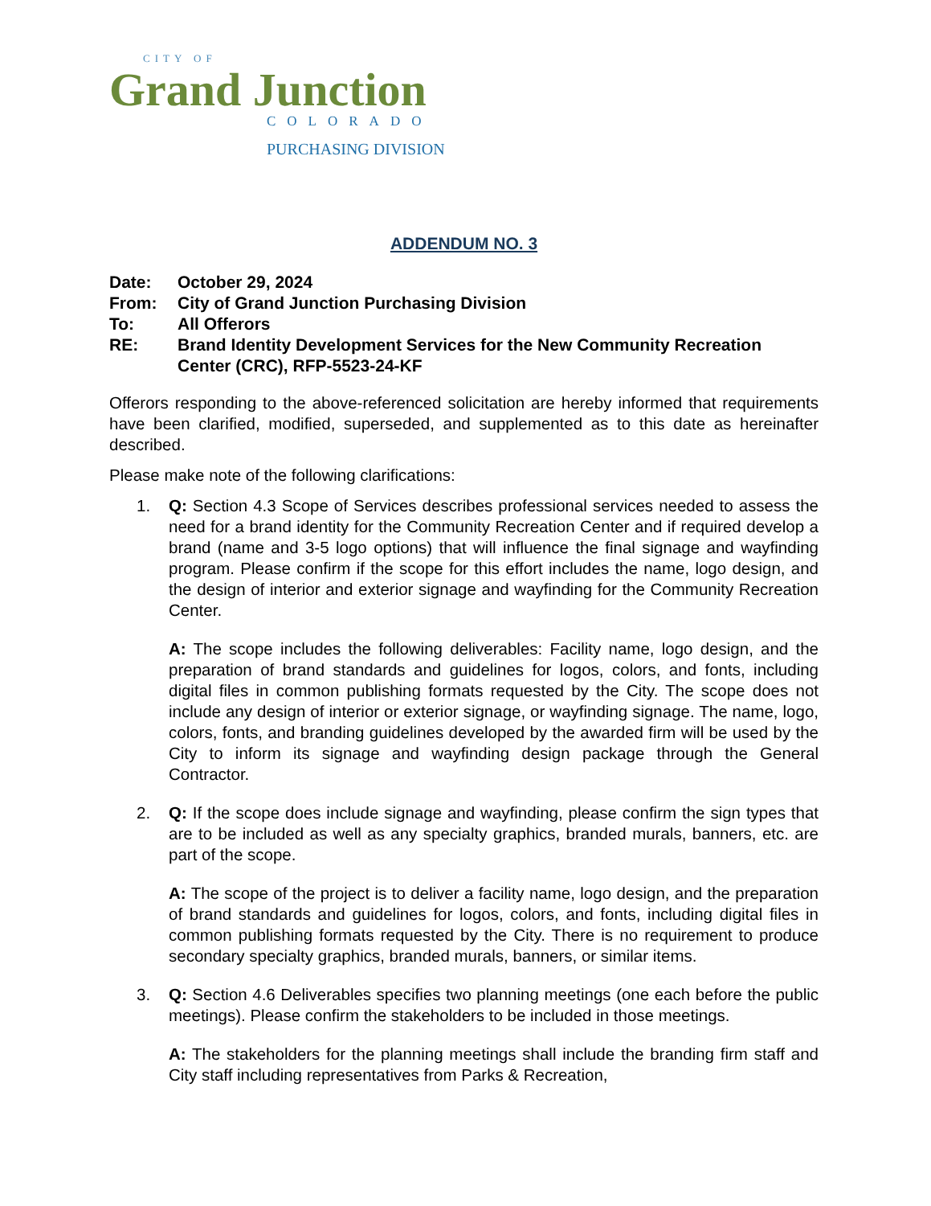CITY OF
Grand Junction
COLORADO
PURCHASING DIVISION
ADDENDUM NO. 3
Date:
October 29, 2024
From:
City of Grand Junction Purchasing Division
To:
All Offerors
RE:
Brand Identity Development Services for the New Community Recreation Center (CRC), RFP-5523-24-KF
Offerors responding to the above-referenced solicitation are hereby informed that requirements have been clarified, modified, superseded, and supplemented as to this date as hereinafter described.
Please make note of the following clarifications:
1.
Q: Section 4.3 Scope of Services describes professional services needed to assess the need for a brand identity for the Community Recreation Center and if required develop a brand (name and 3-5 logo options) that will influence the final signage and wayfinding program. Please confirm if the scope for this effort includes the name, logo design, and the design of interior and exterior signage and wayfinding for the Community Recreation Center.
A: The scope includes the following deliverables: Facility name, logo design, and the preparation of brand standards and guidelines for logos, colors, and fonts, including digital files in common publishing formats requested by the City. The scope does not include any design of interior or exterior signage, or wayfinding signage. The name, logo, colors, fonts, and branding guidelines developed by the awarded firm will be used by the City to inform its signage and wayfinding design package through the General Contractor.
2.
Q: If the scope does include signage and wayfinding, please confirm the sign types that are to be included as well as any specialty graphics, branded murals, banners, etc. are part of the scope.
A: The scope of the project is to deliver a facility name, logo design, and the preparation of brand standards and guidelines for logos, colors, and fonts, including digital files in common publishing formats requested by the City. There is no requirement to produce secondary specialty graphics, branded murals, banners, or similar items.
3.
Q: Section 4.6 Deliverables specifies two planning meetings (one each before the public meetings). Please confirm the stakeholders to be included in those meetings.
A: The stakeholders for the planning meetings shall include the branding firm staff and City staff including representatives from Parks & Recreation,